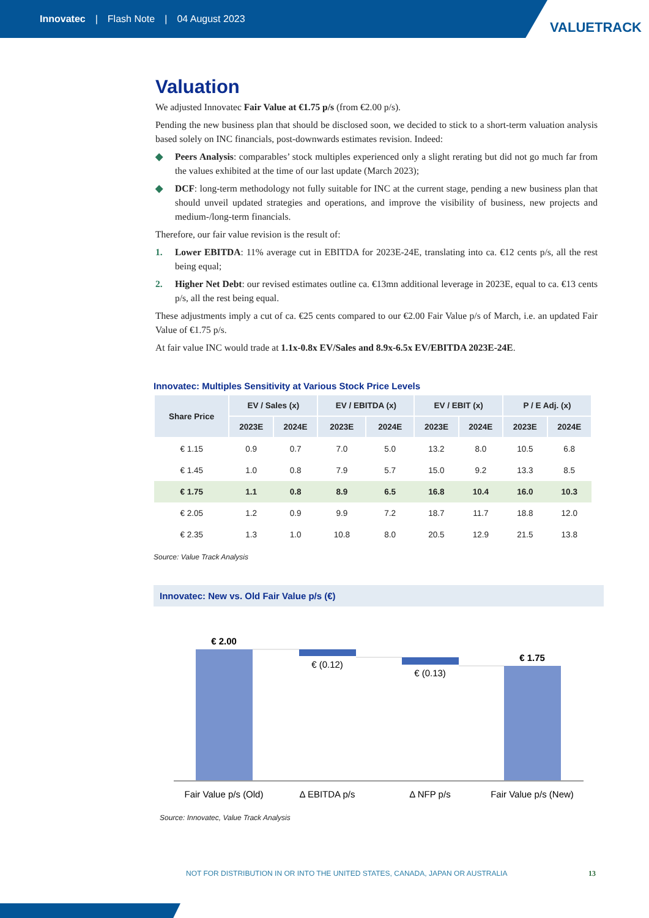Innovatec | Flash Note | 04 August 2023
VALUETRACK
Valuation
We adjusted Innovatec Fair Value at €1.75 p/s (from €2.00 p/s).
Pending the new business plan that should be disclosed soon, we decided to stick to a short-term valuation analysis based solely on INC financials, post-downwards estimates revision. Indeed:
◆ Peers Analysis: comparables’ stock multiples experienced only a slight rerating but did not go much far from the values exhibited at the time of our last update (March 2023);
◆ DCF: long-term methodology not fully suitable for INC at the current stage, pending a new business plan that should unveil updated strategies and operations, and improve the visibility of business, new projects and medium-/long-term financials.
Therefore, our fair value revision is the result of:
1. Lower EBITDA: 11% average cut in EBITDA for 2023E-24E, translating into ca. €12 cents p/s, all the rest being equal;
2. Higher Net Debt: our revised estimates outline ca. €13mn additional leverage in 2023E, equal to ca. €13 cents p/s, all the rest being equal.
These adjustments imply a cut of ca. €25 cents compared to our €2.00 Fair Value p/s of March, i.e. an updated Fair Value of €1.75 p/s.
At fair value INC would trade at 1.1x-0.8x EV/Sales and 8.9x-6.5x EV/EBITDA 2023E-24E.
Innovatec: Multiples Sensitivity at Various Stock Price Levels
| Share Price | EV / Sales (x) | | EV / EBITDA (x) | | EV / EBIT (x) | | P / E Adj. (x) | |
| --- | --- | --- | --- | --- | --- | --- | --- | --- |
| | 2023E | 2024E | 2023E | 2024E | 2023E | 2024E | 2023E | 2024E |
| € 1.15 | 0.9 | 0.7 | 7.0 | 5.0 | 13.2 | 8.0 | 10.5 | 6.8 |
| € 1.45 | 1.0 | 0.8 | 7.9 | 5.7 | 15.0 | 9.2 | 13.3 | 8.5 |
| € 1.75 | 1.1 | 0.8 | 8.9 | 6.5 | 16.8 | 10.4 | 16.0 | 10.3 |
| € 2.05 | 1.2 | 0.9 | 9.9 | 7.2 | 18.7 | 11.7 | 18.8 | 12.0 |
| € 2.35 | 1.3 | 1.0 | 10.8 | 8.0 | 20.5 | 12.9 | 21.5 | 13.8 |
Source: Value Track Analysis
Innovatec: New vs. Old Fair Value p/s (€)
€ 2.00
€ (0.12)
€ (0.13)
€ 1.75
Fair Value p/s (Old)
Δ EBITDA p/s
Δ NFP p/s
Fair Value p/s (New)
Source: Innovatec, Value Track Analysis
NOT FOR DISTRIBUTION IN OR INTO THE UNITED STATES, CANADA, JAPAN OR AUSTRALIA 13